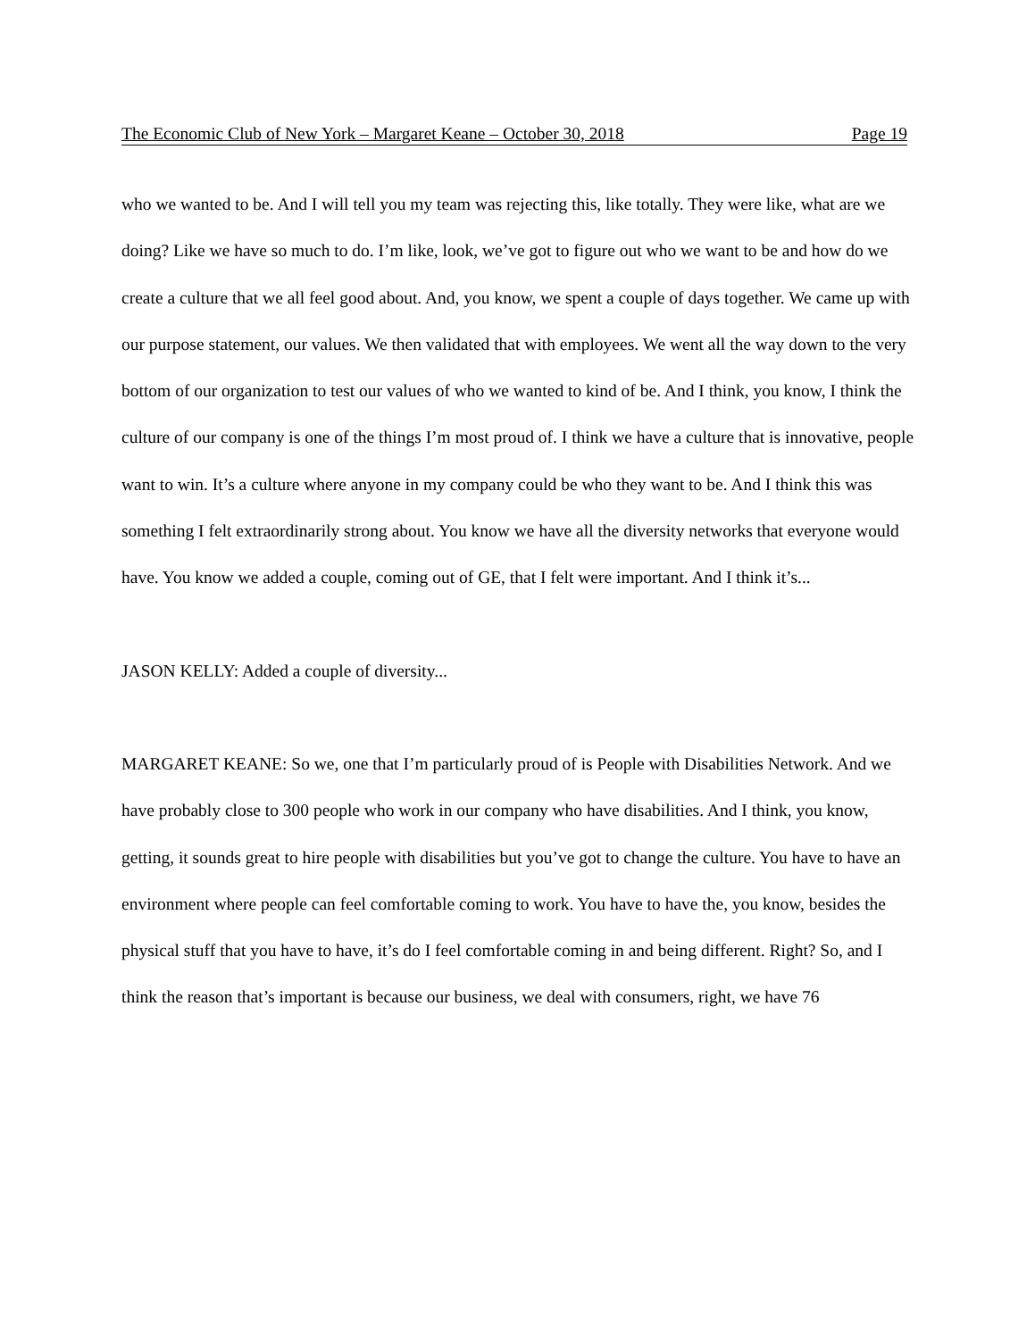The Economic Club of New York – Margaret Keane – October 30, 2018 Page 19
who we wanted to be. And I will tell you my team was rejecting this, like totally. They were like, what are we doing? Like we have so much to do. I’m like, look, we’ve got to figure out who we want to be and how do we create a culture that we all feel good about. And, you know, we spent a couple of days together. We came up with our purpose statement, our values. We then validated that with employees. We went all the way down to the very bottom of our organization to test our values of who we wanted to kind of be. And I think, you know, I think the culture of our company is one of the things I’m most proud of. I think we have a culture that is innovative, people want to win. It’s a culture where anyone in my company could be who they want to be. And I think this was something I felt extraordinarily strong about. You know we have all the diversity networks that everyone would have. You know we added a couple, coming out of GE, that I felt were important. And I think it’s...
JASON KELLY: Added a couple of diversity...
MARGARET KEANE: So we, one that I’m particularly proud of is People with Disabilities Network. And we have probably close to 300 people who work in our company who have disabilities. And I think, you know, getting, it sounds great to hire people with disabilities but you’ve got to change the culture. You have to have an environment where people can feel comfortable coming to work. You have to have the, you know, besides the physical stuff that you have to have, it’s do I feel comfortable coming in and being different. Right? So, and I think the reason that’s important is because our business, we deal with consumers, right, we have 76